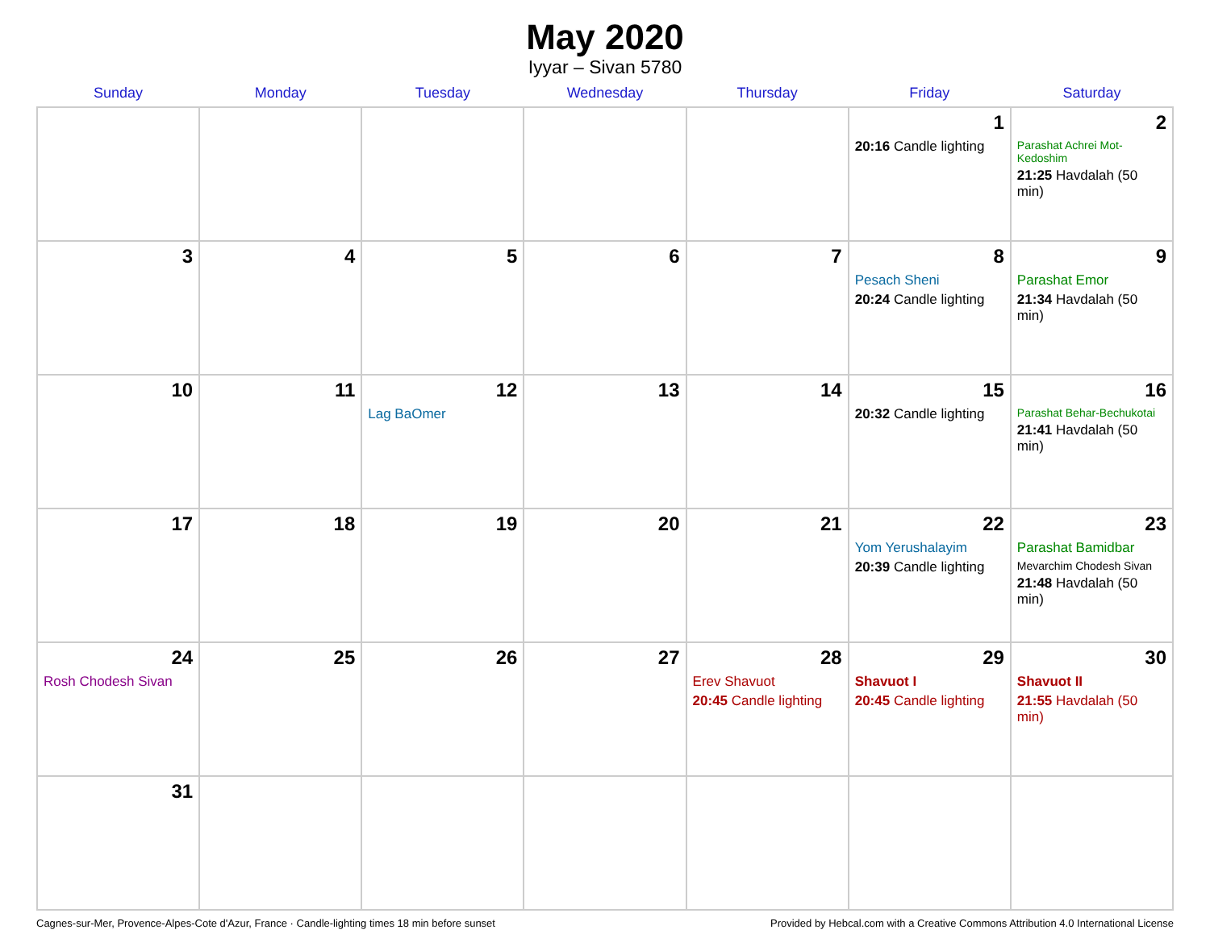May 2020
Iyyar – Sivan 5780
| Sunday | Monday | Tuesday | Wednesday | Thursday | Friday | Saturday |
| --- | --- | --- | --- | --- | --- | --- |
| | | | | | 1 20:16 Candle lighting | 2 Parashat Achrei Mot-Kedoshim 21:25 Havdalah (50 min) |
| 3 | 4 | 5 | 6 | 7 | 8 Pesach Sheni 20:24 Candle lighting | 9 Parashat Emor 21:34 Havdalah (50 min) |
| 10 | 11 | 12 Lag BaOmer | 13 | 14 | 15 20:32 Candle lighting | 16 Parashat Behar-Bechukotai 21:41 Havdalah (50 min) |
| 17 | 18 | 19 | 20 | 21 | 22 Yom Yerushalayim 20:39 Candle lighting | 23 Parashat Bamidbar Mevarchim Chodesh Sivan 21:48 Havdalah (50 min) |
| 24 Rosh Chodesh Sivan | 25 | 26 | 27 | 28 Erev Shavuot 20:45 Candle lighting | 29 Shavuot I 20:45 Candle lighting | 30 Shavuot II 21:55 Havdalah (50 min) |
| 31 | | | | | | |
Cagnes-sur-Mer, Provence-Alpes-Cote d'Azur, France · Candle-lighting times 18 min before sunset Provided by Hebcal.com with a Creative Commons Attribution 4.0 International License